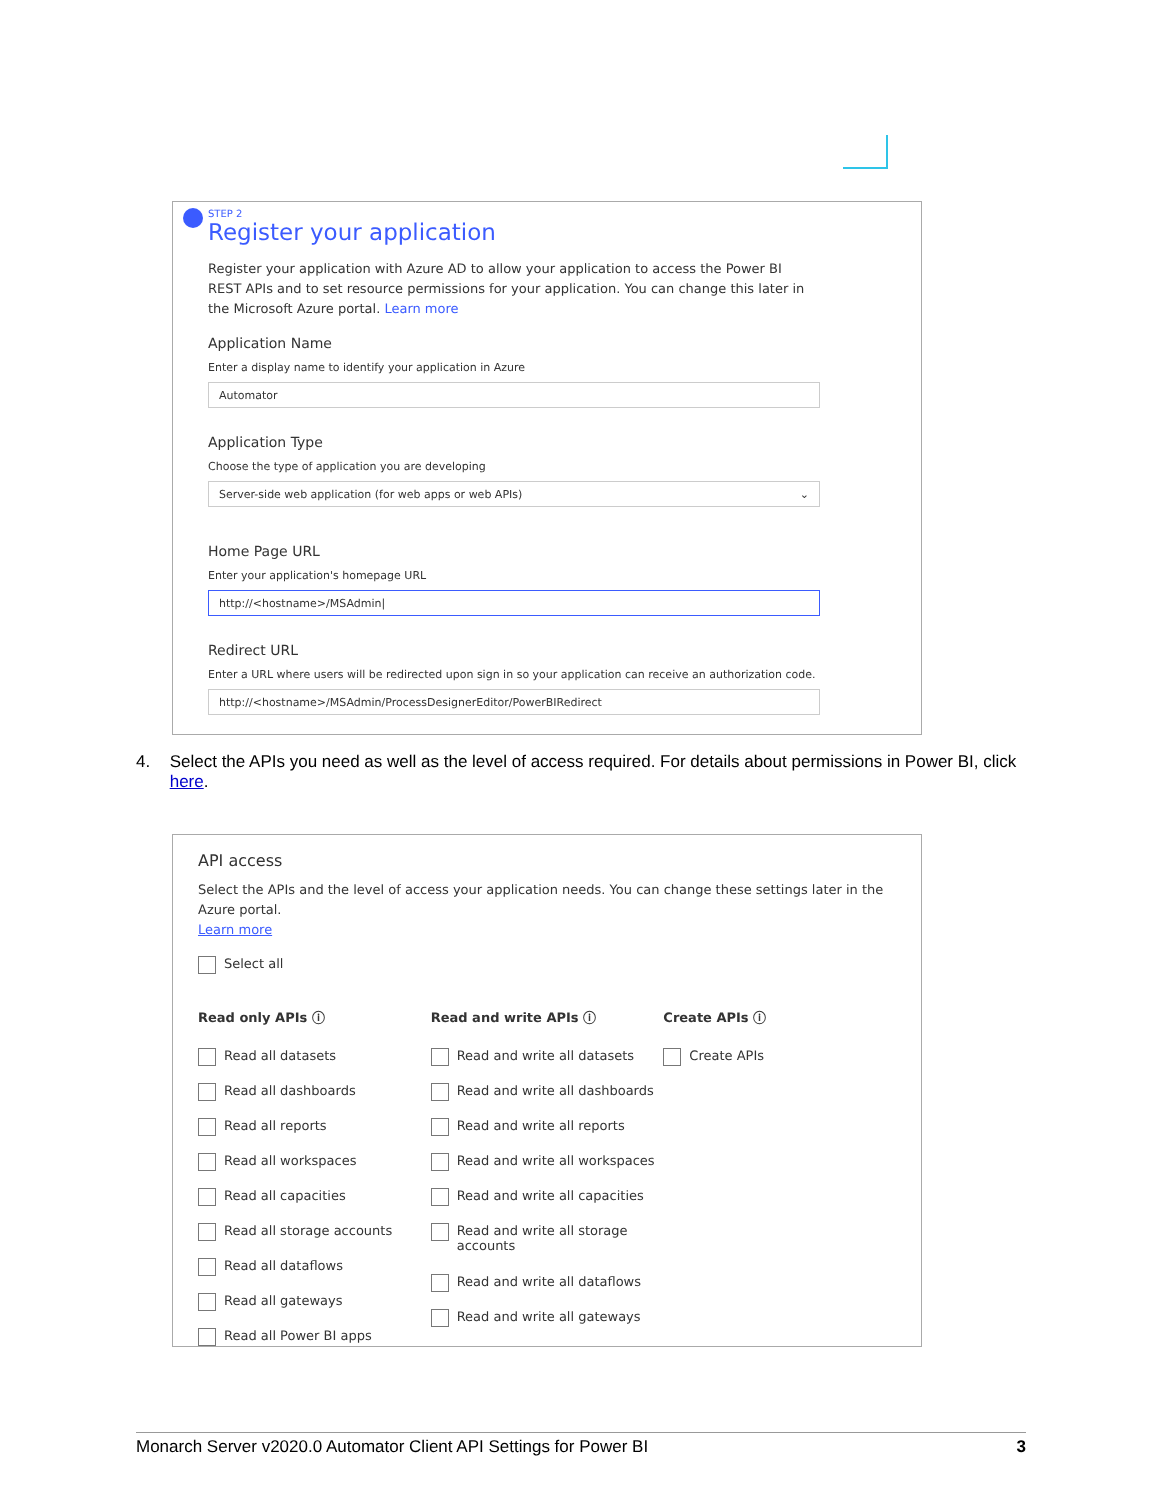STEP 2
Register your application
Register your application with Azure AD to allow your application to access the Power BI REST APIs and to set resource permissions for your application. You can change this later in the Microsoft Azure portal. Learn more
Application Name
Enter a display name to identify your application in Azure
Automator
Application Type
Choose the type of application you are developing
Server-side web application (for web apps or web APIs) ⌄
Home Page URL
Enter your application's homepage URL
http://<hostname>/MSAdmin|
Redirect URL
Enter a URL where users will be redirected upon sign in so your application can receive an authorization code.
http://<hostname>/MSAdmin/ProcessDesignerEditor/PowerBIRedirect
4. Select the APIs you need as well as the level of access required. For details about permissions in Power BI, click here.
API access
Select the APIs and the level of access your application needs. You can change these settings later in the Azure portal.
Learn more
Select all
Read only APIs ⓘ
Read all datasets
Read all dashboards
Read all reports
Read all workspaces
Read all capacities
Read all storage accounts
Read all dataflows
Read all gateways
Read all Power BI apps
Read and write APIs ⓘ
Read and write all datasets
Read and write all dashboards
Read and write all reports
Read and write all workspaces
Read and write all capacities
Read and write all storage accounts
Read and write all dataflows
Read and write all gateways
Create APIs ⓘ
Create APIs
Monarch Server v2020.0 Automator Client API Settings for Power BI 3